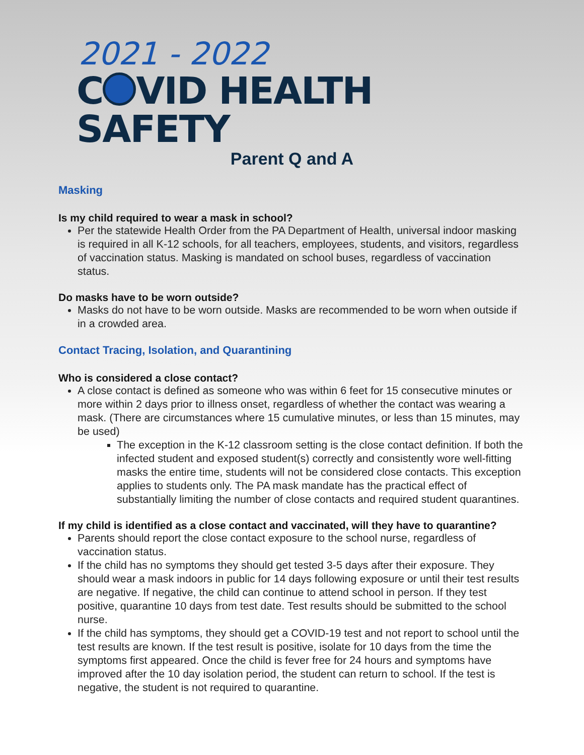2021 - 2022
C VID HEALTH SAFETY
Parent Q and A
Masking
Is my child required to wear a mask in school?
Per the statewide Health Order from the PA Department of Health, universal indoor masking is required in all K-12 schools, for all teachers, employees, students, and visitors, regardless of vaccination status. Masking is mandated on school buses, regardless of vaccination status.
Do masks have to be worn outside?
Masks do not have to be worn outside. Masks are recommended to be worn when outside if in a crowded area.
Contact Tracing, Isolation, and Quarantining
Who is considered a close contact?
A close contact is defined as someone who was within 6 feet for 15 consecutive minutes or more within 2 days prior to illness onset, regardless of whether the contact was wearing a mask. (There are circumstances where 15 cumulative minutes, or less than 15 minutes, may be used)
The exception in the K-12 classroom setting is the close contact definition. If both the infected student and exposed student(s) correctly and consistently wore well-fitting masks the entire time, students will not be considered close contacts. This exception applies to students only. The PA mask mandate has the practical effect of substantially limiting the number of close contacts and required student quarantines.
If my child is identified as a close contact and vaccinated, will they have to quarantine?
Parents should report the close contact exposure to the school nurse, regardless of vaccination status.
If the child has no symptoms they should get tested 3-5 days after their exposure. They should wear a mask indoors in public for 14 days following exposure or until their test results are negative. If negative, the child can continue to attend school in person. If they test positive, quarantine 10 days from test date. Test results should be submitted to the school nurse.
If the child has symptoms, they should get a COVID-19 test and not report to school until the test results are known. If the test result is positive, isolate for 10 days from the time the symptoms first appeared. Once the child is fever free for 24 hours and symptoms have improved after the 10 day isolation period, the student can return to school. If the test is negative, the student is not required to quarantine.